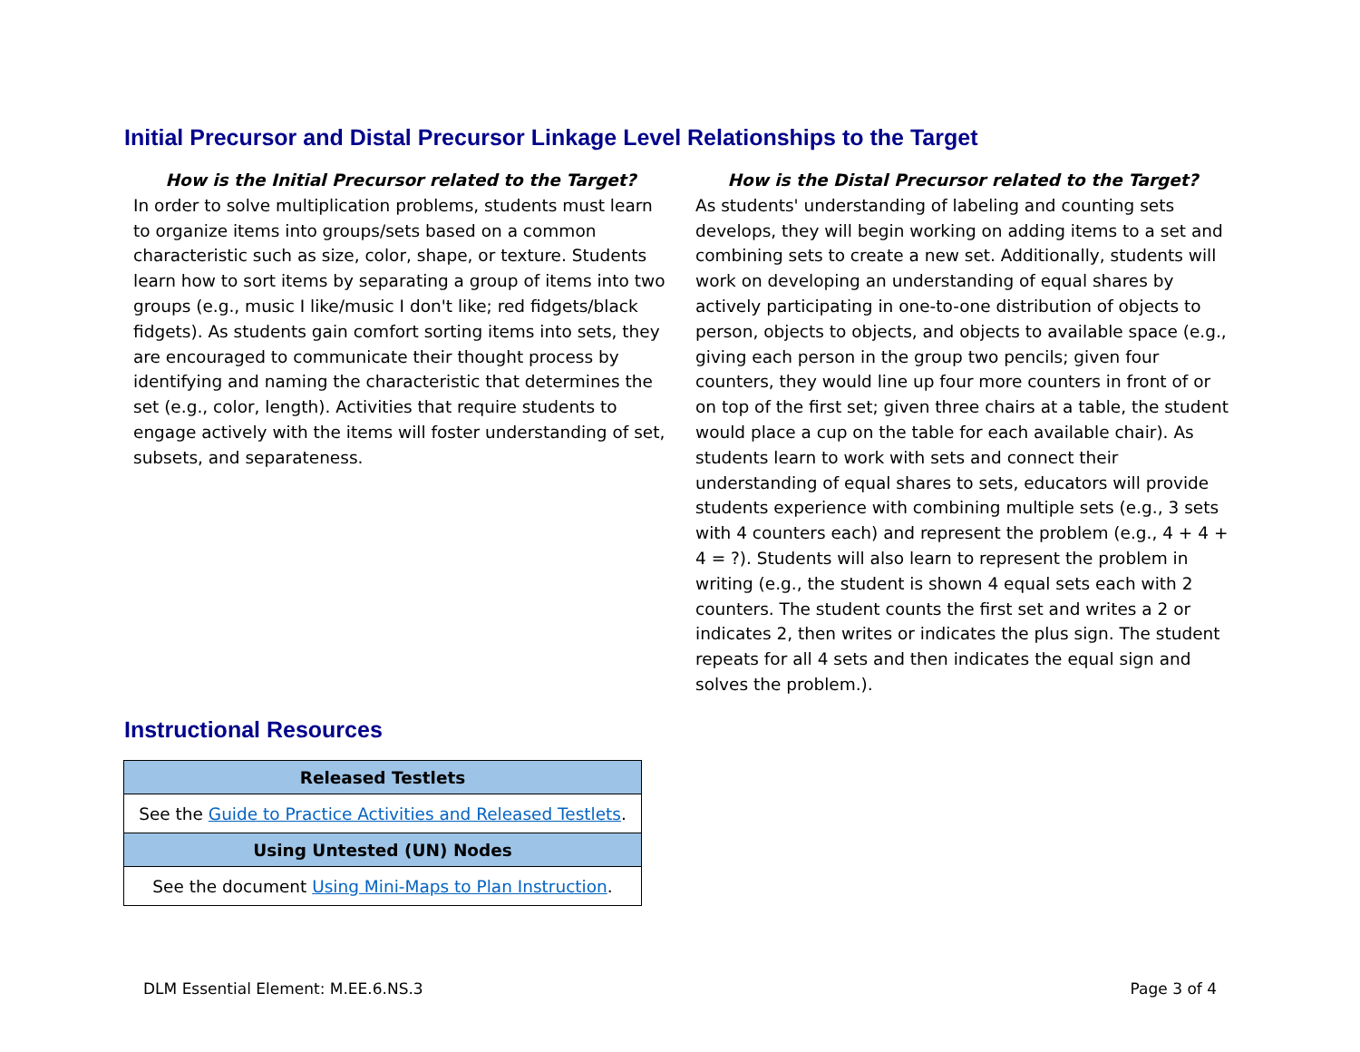Initial Precursor and Distal Precursor Linkage Level Relationships to the Target
How is the Initial Precursor related to the Target?
In order to solve multiplication problems, students must learn to organize items into groups/sets based on a common characteristic such as size, color, shape, or texture. Students learn how to sort items by separating a group of items into two groups (e.g., music I like/music I don't like; red fidgets/black fidgets). As students gain comfort sorting items into sets, they are encouraged to communicate their thought process by identifying and naming the characteristic that determines the set (e.g., color, length). Activities that require students to engage actively with the items will foster understanding of set, subsets, and separateness.
How is the Distal Precursor related to the Target?
As students' understanding of labeling and counting sets develops, they will begin working on adding items to a set and combining sets to create a new set. Additionally, students will work on developing an understanding of equal shares by actively participating in one-to-one distribution of objects to person, objects to objects, and objects to available space (e.g., giving each person in the group two pencils; given four counters, they would line up four more counters in front of or on top of the first set; given three chairs at a table, the student would place a cup on the table for each available chair). As students learn to work with sets and connect their understanding of equal shares to sets, educators will provide students experience with combining multiple sets (e.g., 3 sets with 4 counters each) and represent the problem (e.g., 4 + 4 + 4 = ?). Students will also learn to represent the problem in writing (e.g., the student is shown 4 equal sets each with 2 counters. The student counts the first set and writes a 2 or indicates 2, then writes or indicates the plus sign. The student repeats for all 4 sets and then indicates the equal sign and solves the problem.).
Instructional Resources
| Released Testlets |
| --- |
| See the Guide to Practice Activities and Released Testlets . |
| Using Untested (UN) Nodes |
| See the document Using Mini-Maps to Plan Instruction . |
DLM Essential Element: M.EE.6.NS.3 Page 3 of 4